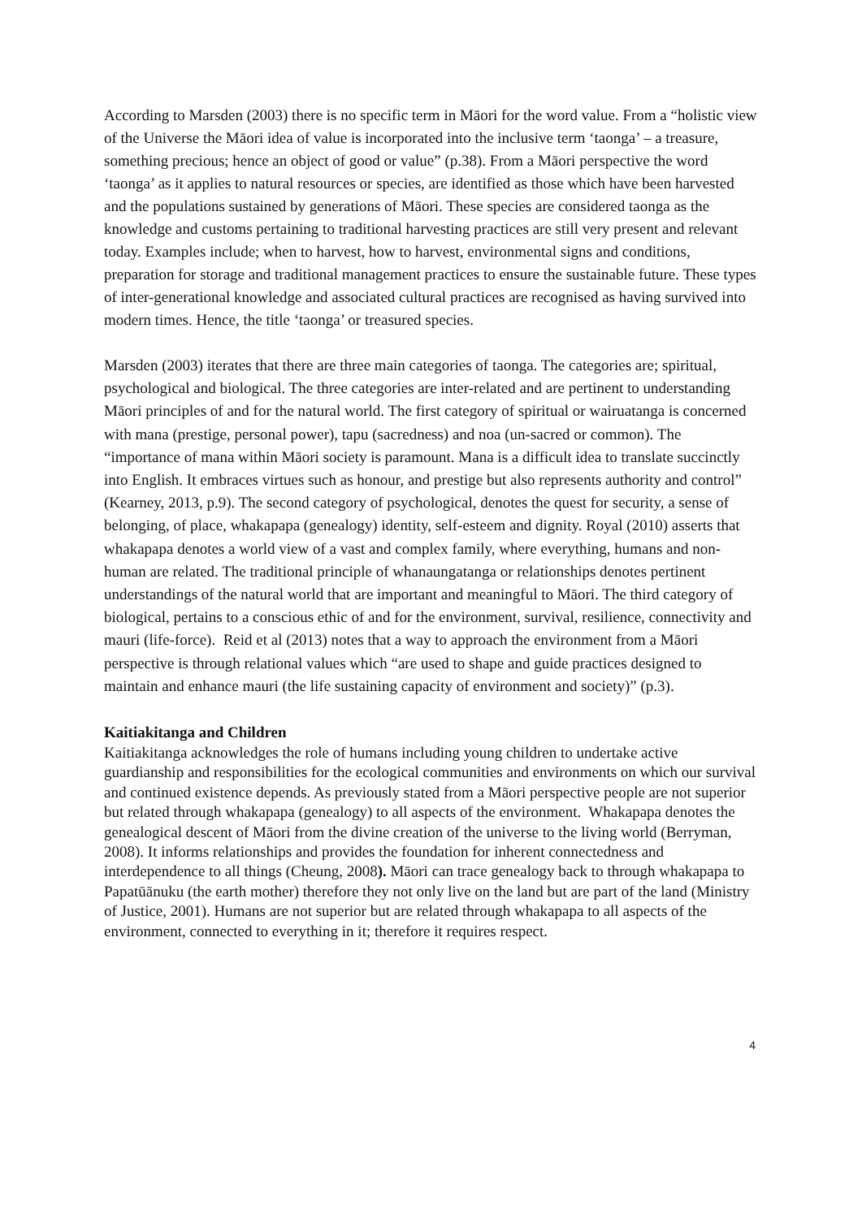According to Marsden (2003) there is no specific term in Māori for the word value. From a “holistic view of the Universe the Māori idea of value is incorporated into the inclusive term ‘taonga’ – a treasure, something precious; hence an object of good or value” (p.38). From a Māori perspective the word ‘taonga’ as it applies to natural resources or species, are identified as those which have been harvested and the populations sustained by generations of Māori. These species are considered taonga as the knowledge and customs pertaining to traditional harvesting practices are still very present and relevant today. Examples include; when to harvest, how to harvest, environmental signs and conditions, preparation for storage and traditional management practices to ensure the sustainable future. These types of inter-generational knowledge and associated cultural practices are recognised as having survived into modern times. Hence, the title ‘taonga’ or treasured species.
Marsden (2003) iterates that there are three main categories of taonga. The categories are; spiritual, psychological and biological. The three categories are inter-related and are pertinent to understanding Māori principles of and for the natural world. The first category of spiritual or wairuatanga is concerned with mana (prestige, personal power), tapu (sacredness) and noa (un-sacred or common). The “importance of mana within Māori society is paramount. Mana is a difficult idea to translate succinctly into English. It embraces virtues such as honour, and prestige but also represents authority and control” (Kearney, 2013, p.9). The second category of psychological, denotes the quest for security, a sense of belonging, of place, whakapapa (genealogy) identity, self-esteem and dignity. Royal (2010) asserts that whakapapa denotes a world view of a vast and complex family, where everything, humans and non-human are related. The traditional principle of whanaungatanga or relationships denotes pertinent understandings of the natural world that are important and meaningful to Māori. The third category of biological, pertains to a conscious ethic of and for the environment, survival, resilience, connectivity and mauri (life-force). Reid et al (2013) notes that a way to approach the environment from a Māori perspective is through relational values which “are used to shape and guide practices designed to maintain and enhance mauri (the life sustaining capacity of environment and society)” (p.3).
Kaitiakitanga and Children
Kaitiakitanga acknowledges the role of humans including young children to undertake active guardianship and responsibilities for the ecological communities and environments on which our survival and continued existence depends. As previously stated from a Māori perspective people are not superior but related through whakapapa (genealogy) to all aspects of the environment. Whakapapa denotes the genealogical descent of Māori from the divine creation of the universe to the living world (Berryman, 2008). It informs relationships and provides the foundation for inherent connectedness and interdependence to all things (Cheung, 2008). Māori can trace genealogy back to through whakapapa to Papatūānuku (the earth mother) therefore they not only live on the land but are part of the land (Ministry of Justice, 2001). Humans are not superior but are related through whakapapa to all aspects of the environment, connected to everything in it; therefore it requires respect.
4